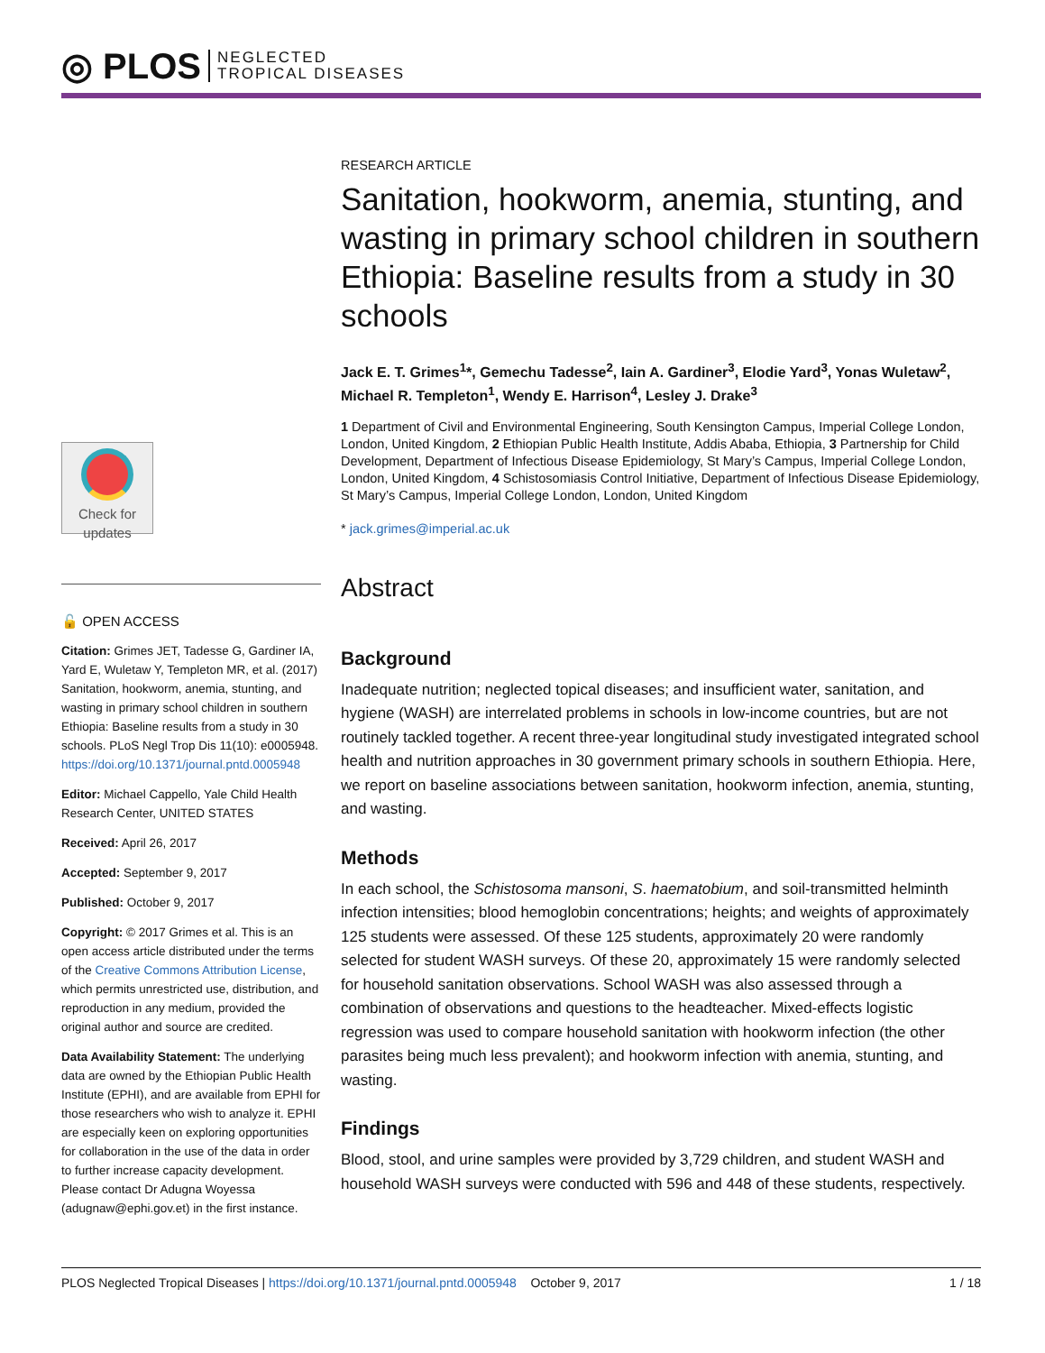◎ PLOS NEGLECTED
TROPICAL DISEASES
Check for
updates
🔓 OPEN ACCESS
Citation: Grimes JET, Tadesse G, Gardiner IA, Yard E, Wuletaw Y, Templeton MR, et al. (2017) Sanitation, hookworm, anemia, stunting, and wasting in primary school children in southern Ethiopia: Baseline results from a study in 30 schools. PLoS Negl Trop Dis 11(10): e0005948. https://doi.org/10.1371/journal.pntd.0005948
Editor: Michael Cappello, Yale Child Health Research Center, UNITED STATES
Received: April 26, 2017
Accepted: September 9, 2017
Published: October 9, 2017
Copyright: © 2017 Grimes et al. This is an open access article distributed under the terms of the Creative Commons Attribution License, which permits unrestricted use, distribution, and reproduction in any medium, provided the original author and source are credited.
Data Availability Statement: The underlying data are owned by the Ethiopian Public Health Institute (EPHI), and are available from EPHI for those researchers who wish to analyze it. EPHI are especially keen on exploring opportunities for collaboration in the use of the data in order to further increase capacity development. Please contact Dr Adugna Woyessa (adugnaw@ephi.gov.et) in the first instance.
RESEARCH ARTICLE
Sanitation, hookworm, anemia, stunting, and wasting in primary school children in southern Ethiopia: Baseline results from a study in 30 schools
Jack E. T. Grimes<sup>1</sup>*, Gemechu Tadesse<sup>2</sup>, Iain A. Gardiner<sup>3</sup>, Elodie Yard<sup>3</sup>, Yonas Wuletaw<sup>2</sup>, Michael R. Templeton<sup>1</sup>, Wendy E. Harrison<sup>4</sup>, Lesley J. Drake<sup>3</sup>
1 Department of Civil and Environmental Engineering, South Kensington Campus, Imperial College London, London, United Kingdom, 2 Ethiopian Public Health Institute, Addis Ababa, Ethiopia, 3 Partnership for Child Development, Department of Infectious Disease Epidemiology, St Mary’s Campus, Imperial College London, London, United Kingdom, 4 Schistosomiasis Control Initiative, Department of Infectious Disease Epidemiology, St Mary’s Campus, Imperial College London, London, United Kingdom
* jack.grimes@imperial.ac.uk
Abstract
Background
Inadequate nutrition; neglected topical diseases; and insufficient water, sanitation, and hygiene (WASH) are interrelated problems in schools in low-income countries, but are not routinely tackled together. A recent three-year longitudinal study investigated integrated school health and nutrition approaches in 30 government primary schools in southern Ethiopia. Here, we report on baseline associations between sanitation, hookworm infection, anemia, stunting, and wasting.
Methods
In each school, the Schistosoma mansoni, S. haematobium, and soil-transmitted helminth infection intensities; blood hemoglobin concentrations; heights; and weights of approximately 125 students were assessed. Of these 125 students, approximately 20 were randomly selected for student WASH surveys. Of these 20, approximately 15 were randomly selected for household sanitation observations. School WASH was also assessed through a combination of observations and questions to the headteacher. Mixed-effects logistic regression was used to compare household sanitation with hookworm infection (the other parasites being much less prevalent); and hookworm infection with anemia, stunting, and wasting.
Findings
Blood, stool, and urine samples were provided by 3,729 children, and student WASH and household WASH surveys were conducted with 596 and 448 of these students, respectively.
PLOS Neglected Tropical Diseases | https://doi.org/10.1371/journal.pntd.0005948 October 9, 2017 1 / 18